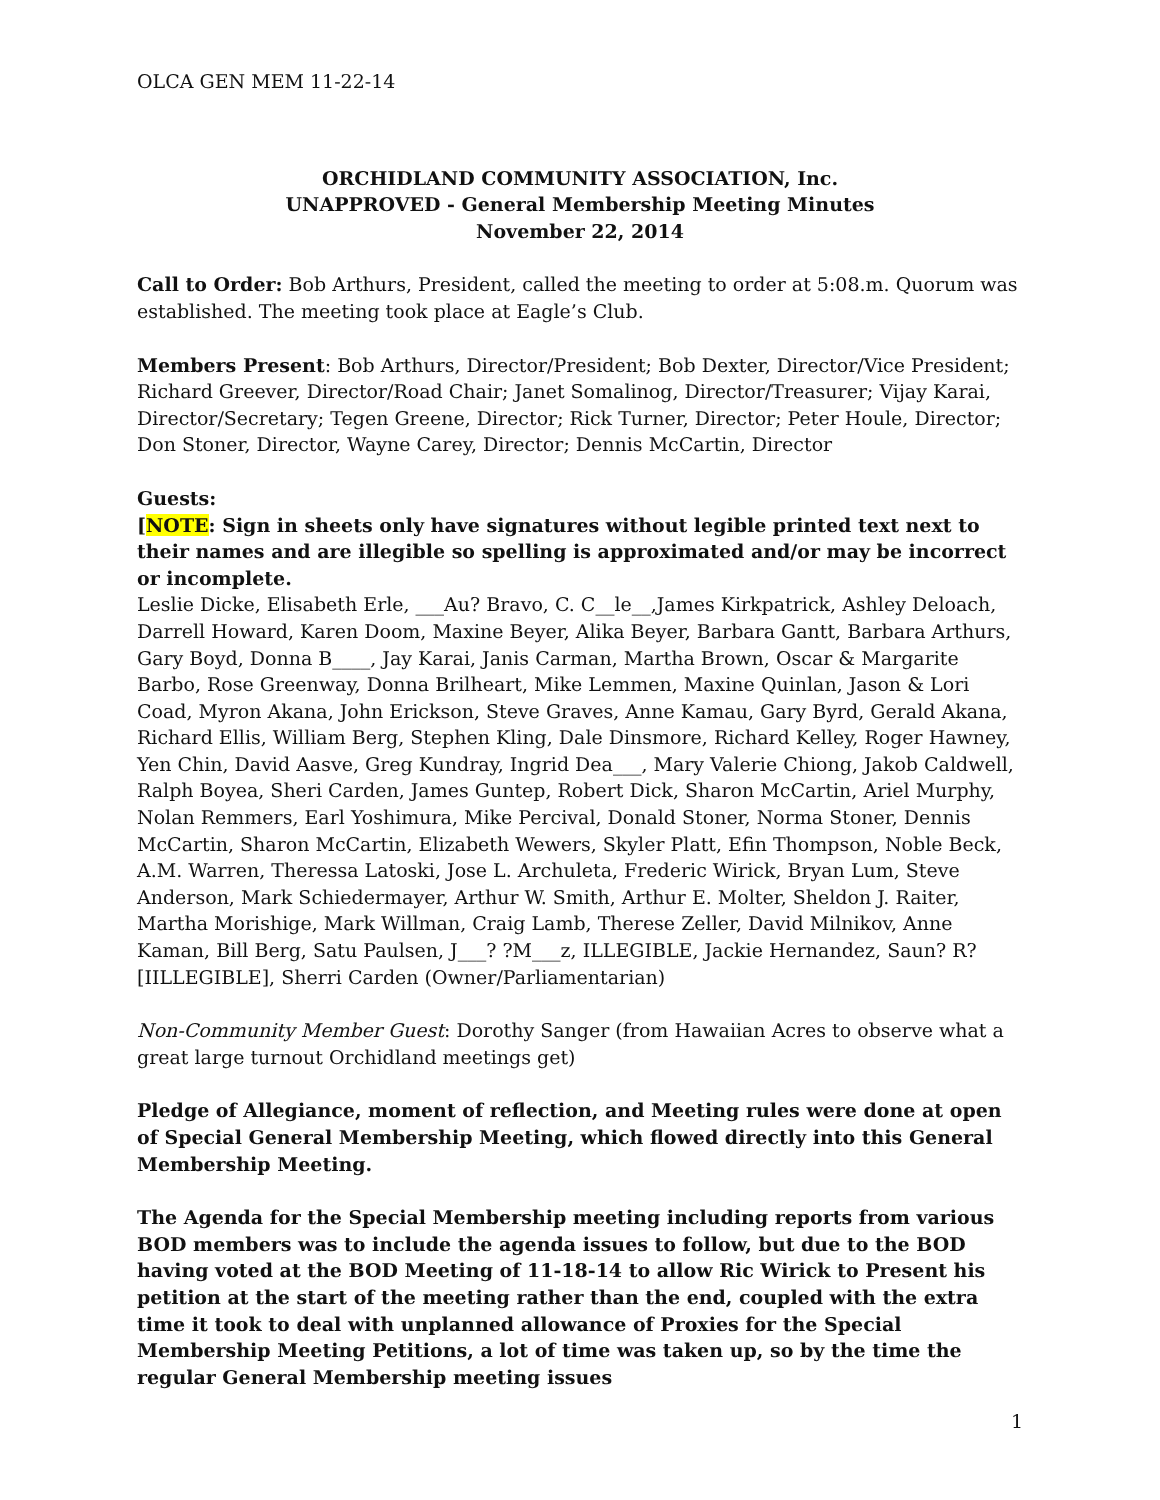OLCA GEN MEM 11-22-14
ORCHIDLAND COMMUNITY ASSOCIATION, Inc.
UNAPPROVED - General Membership Meeting Minutes
November 22, 2014
Call to Order: Bob Arthurs, President, called the meeting to order at 5:08.m. Quorum was established. The meeting took place at Eagle’s Club.
Members Present: Bob Arthurs, Director/President; Bob Dexter, Director/Vice President; Richard Greever, Director/Road Chair; Janet Somalinog, Director/Treasurer; Vijay Karai, Director/Secretary; Tegen Greene, Director; Rick Turner, Director; Peter Houle, Director; Don Stoner, Director, Wayne Carey, Director; Dennis McCartin, Director
Guests:
[NOTE: Sign in sheets only have signatures without legible printed text next to their names and are illegible so spelling is approximated and/or may be incorrect or incomplete.
Leslie Dicke, Elisabeth Erle, ___Au? Bravo, C. C__le__,James Kirkpatrick, Ashley Deloach, Darrell Howard, Karen Doom, Maxine Beyer, Alika Beyer, Barbara Gantt, Barbara Arthurs, Gary Boyd, Donna B____, Jay Karai, Janis Carman, Martha Brown, Oscar & Margarite Barbo, Rose Greenway, Donna Brilheart, Mike Lemmen, Maxine Quinlan, Jason & Lori Coad, Myron Akana, John Erickson, Steve Graves, Anne Kamau, Gary Byrd, Gerald Akana, Richard Ellis, William Berg, Stephen Kling, Dale Dinsmore, Richard Kelley, Roger Hawney, Yen Chin, David Aasve, Greg Kundray, Ingrid Dea___, Mary Valerie Chiong, Jakob Caldwell, Ralph Boyea, Sheri Carden, James Guntep, Robert Dick, Sharon McCartin, Ariel Murphy, Nolan Remmers, Earl Yoshimura, Mike Percival, Donald Stoner, Norma Stoner, Dennis McCartin, Sharon McCartin, Elizabeth Wewers, Skyler Platt, Efin Thompson, Noble Beck, A.M. Warren, Theressa Latoski, Jose L. Archuleta, Frederic Wirick, Bryan Lum, Steve Anderson, Mark Schiedermayer, Arthur W. Smith, Arthur E. Molter, Sheldon J. Raiter, Martha Morishige, Mark Willman, Craig Lamb, Therese Zeller, David Milnikov, Anne Kaman, Bill Berg, Satu Paulsen, J___? ?M___z, ILLEGIBLE, Jackie Hernandez, Saun? R? [IILLEGIBLE], Sherri Carden (Owner/Parliamentarian)
Non-Community Member Guest: Dorothy Sanger (from Hawaiian Acres to observe what a great large turnout Orchidland meetings get)
Pledge of Allegiance, moment of reflection, and Meeting rules were done at open of Special General Membership Meeting, which flowed directly into this General Membership Meeting.
The Agenda for the Special Membership meeting including reports from various BOD members was to include the agenda issues to follow, but due to the BOD having voted at the BOD Meeting of 11-18-14 to allow Ric Wirick to Present his petition at the start of the meeting rather than the end, coupled with the extra time it took to deal with unplanned allowance of Proxies for the Special Membership Meeting Petitions, a lot of time was taken up, so by the time the regular General Membership meeting issues
1